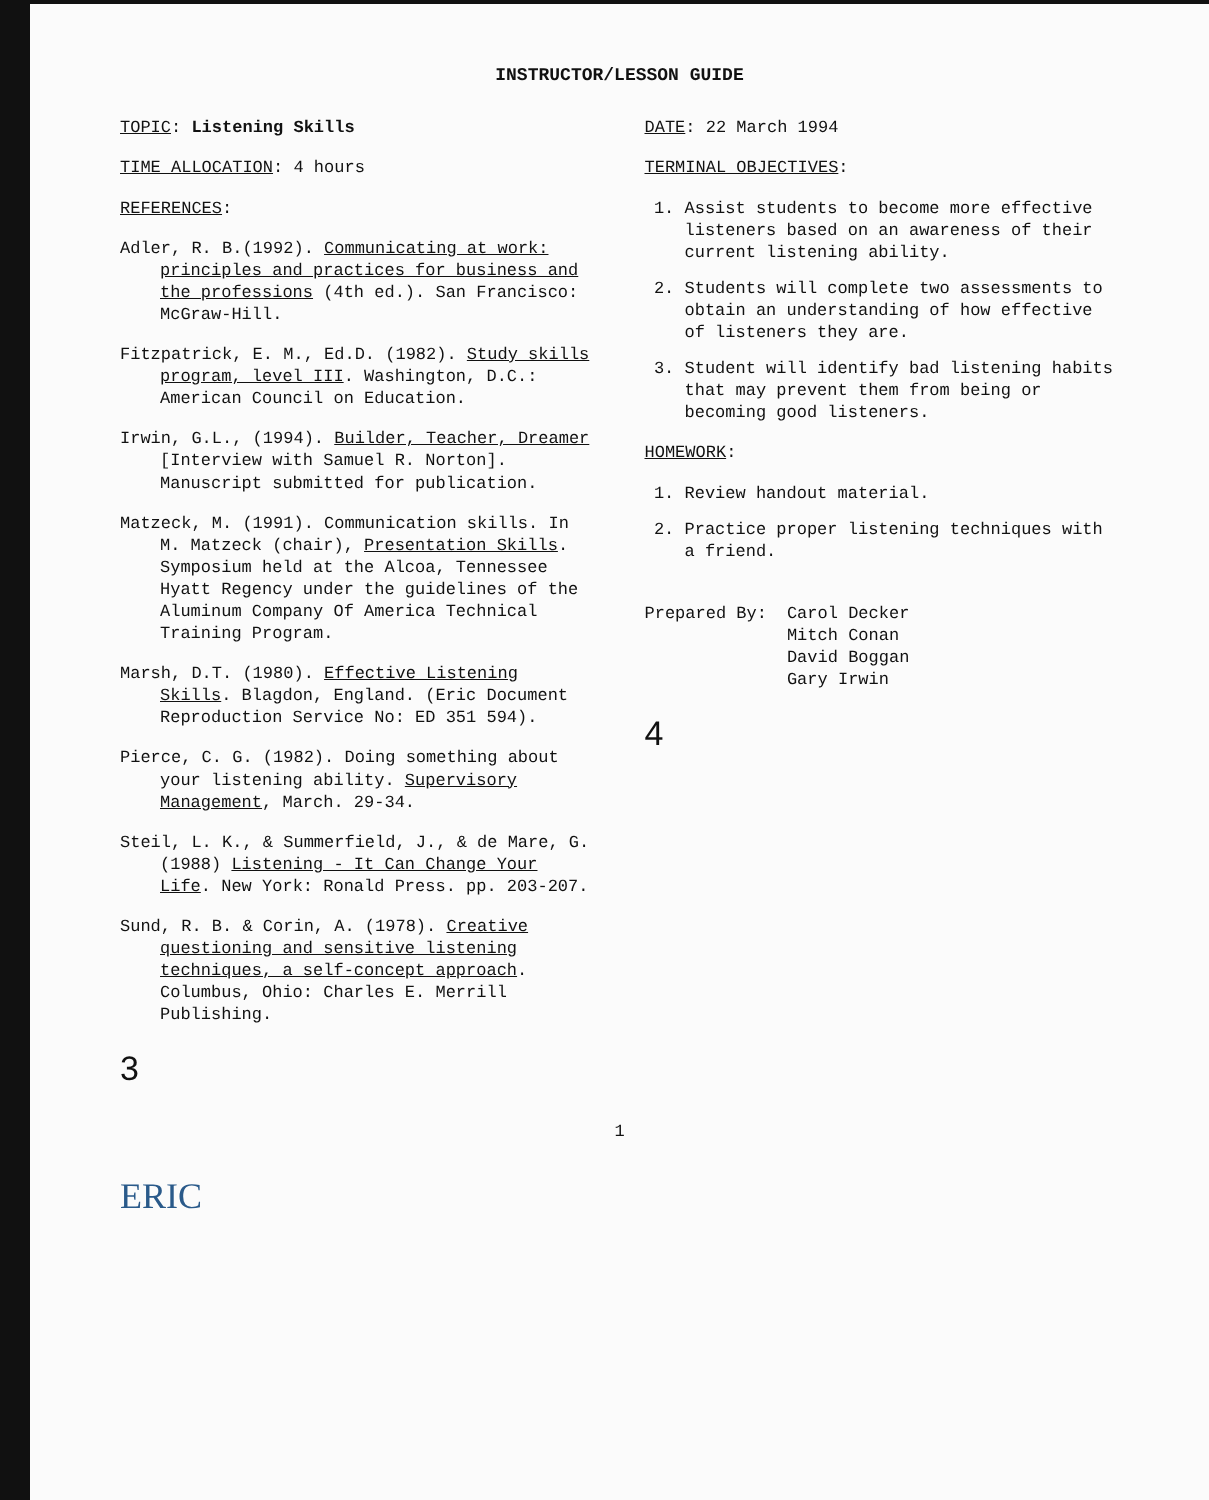INSTRUCTOR/LESSON GUIDE
TOPIC: Listening Skills
TIME ALLOCATION: 4 hours
REFERENCES:
Adler, R. B.(1992). Communicating at work: principles and practices for business and the professions (4th ed.). San Francisco: McGraw-Hill.
Fitzpatrick, E. M., Ed.D. (1982). Study skills program, level III. Washington, D.C.: American Council on Education.
Irwin, G.L., (1994). Builder, Teacher, Dreamer [Interview with Samuel R. Norton]. Manuscript submitted for publication.
Matzeck, M. (1991). Communication skills. In M. Matzeck (chair), Presentation Skills. Symposium held at the Alcoa, Tennessee Hyatt Regency under the guidelines of the Aluminum Company Of America Technical Training Program.
Marsh, D.T. (1980). Effective Listening Skills. Blagdon, England. (Eric Document Reproduction Service No: ED 351 594).
Pierce, C. G. (1982). Doing something about your listening ability. Supervisory Management, March. 29-34.
Steil, L. K., & Summerfield, J., & de Mare, G. (1988) Listening - It Can Change Your Life. New York: Ronald Press. pp. 203-207.
Sund, R. B. & Corin, A. (1978). Creative questioning and sensitive listening techniques, a self-concept approach. Columbus, Ohio: Charles E. Merrill Publishing.
3
DATE: 22 March 1994
TERMINAL OBJECTIVES:
1. Assist students to become more effective listeners based on an awareness of their current listening ability.
2. Students will complete two assessments to obtain an understanding of how effective of listeners they are.
3. Student will identify bad listening habits that may prevent them from being or becoming good listeners.
HOMEWORK:
1. Review handout material.
2. Practice proper listening techniques with a friend.
Prepared By: Carol Decker
Mitch Conan
David Boggan
Gary Irwin
4
1
ERIC